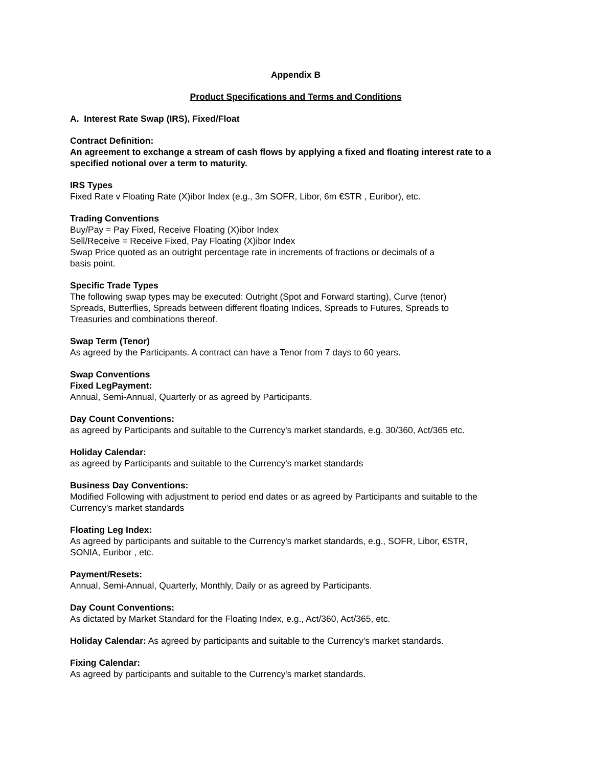Appendix B
Product Specifications and Terms and Conditions
A. Interest Rate Swap (IRS), Fixed/Float
Contract Definition:
An agreement to exchange a stream of cash flows by applying a fixed and floating interest rate to a specified notional over a term to maturity.
IRS Types
Fixed Rate v Floating Rate (X)ibor Index (e.g., 3m SOFR, Libor, 6m €STR , Euribor), etc.
Trading Conventions
Buy/Pay = Pay Fixed, Receive Floating (X)ibor Index
Sell/Receive = Receive Fixed, Pay Floating (X)ibor Index
Swap Price quoted as an outright percentage rate in increments of fractions or decimals of a
basis point.
Specific Trade Types
The following swap types may be executed: Outright (Spot and Forward starting), Curve (tenor)
Spreads, Butterflies, Spreads between different floating Indices, Spreads to Futures, Spreads to
Treasuries and combinations thereof.
Swap Term (Tenor)
As agreed by the Participants. A contract can have a Tenor from 7 days to 60 years.
Swap Conventions
Fixed LegPayment:
Annual, Semi-Annual, Quarterly or as agreed by Participants.
Day Count Conventions:
as agreed by Participants and suitable to the Currency's market standards, e.g. 30/360, Act/365 etc.
Holiday Calendar:
as agreed by Participants and suitable to the Currency's market standards
Business Day Conventions:
Modified Following with adjustment to period end dates or as agreed by Participants and suitable to the Currency's market standards
Floating Leg Index:
As agreed by participants and suitable to the Currency's market standards, e.g., SOFR, Libor, €STR,
SONIA, Euribor , etc.
Payment/Resets:
Annual, Semi-Annual, Quarterly, Monthly, Daily or as agreed by Participants.
Day Count Conventions:
As dictated by Market Standard for the Floating Index, e.g., Act/360, Act/365, etc.
Holiday Calendar: As agreed by participants and suitable to the Currency's market standards.
Fixing Calendar:
As agreed by participants and suitable to the Currency's market standards.